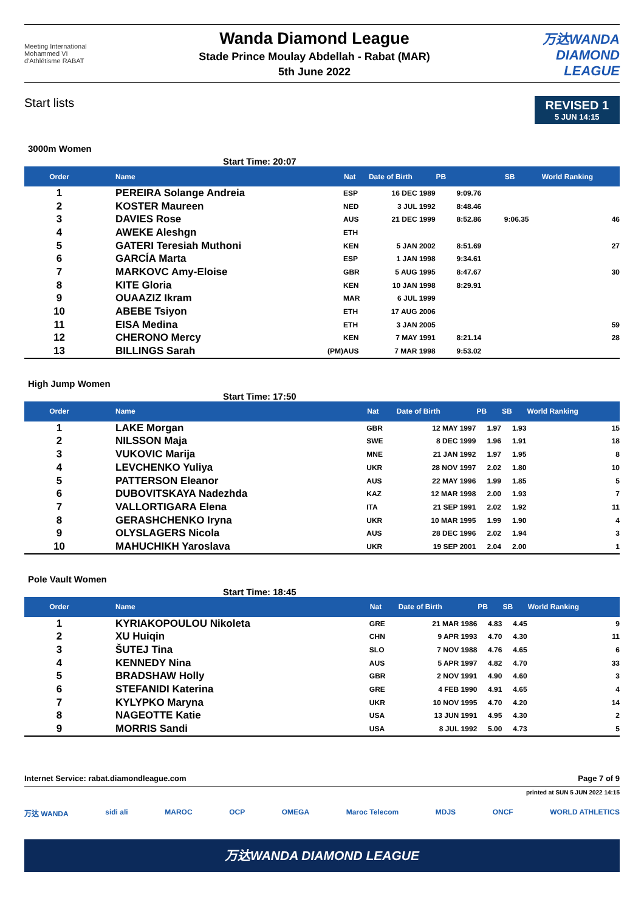Meeting International
Mohammed VI
d'Athlétisme RABAT
Wanda Diamond League
Stade Prince Moulay Abdellah - Rabat (MAR)
5th June 2022
万达WANDA
DIAMOND
LEAGUE
Start lists
REVISED 1
5 JUN 14:15
3000m Women
Start Time: 20:07
| Order | Name | | Nat | Date of Birth | PB | SB | World Ranking |
| --- | --- | --- | --- | --- | --- | --- | --- |
| 1 | PEREIRA Solange Andreia | | ESP | 16 DEC 1989 | 9:09.76 | | |
| 2 | KOSTER Maureen | | NED | 3 JUL 1992 | 8:48.46 | | |
| 3 | DAVIES Rose | | AUS | 21 DEC 1999 | 8:52.86 | 9:06.35 | 46 |
| 4 | AWEKE Aleshgn | | ETH | | | | |
| 5 | GATERI Teresiah Muthoni | | KEN | 5 JAN 2002 | 8:51.69 | | 27 |
| 6 | GARCÍA Marta | | ESP | 1 JAN 1998 | 9:34.61 | | |
| 7 | MARKOVC Amy-Eloise | | GBR | 5 AUG 1995 | 8:47.67 | | 30 |
| 8 | KITE Gloria | | KEN | 10 JAN 1998 | 8:29.91 | | |
| 9 | OUAAZIZ Ikram | | MAR | 6 JUL 1999 | | | |
| 10 | ABEBE Tsiyon | | ETH | 17 AUG 2006 | | | |
| 11 | EISA Medina | | ETH | 3 JAN 2005 | | | 59 |
| 12 | CHERONO Mercy | | KEN | 7 MAY 1991 | 8:21.14 | | 28 |
| 13 | BILLINGS Sarah | (PM) | AUS | 7 MAR 1998 | 9:53.02 | | |
High Jump Women
Start Time: 17:50
| Order | Name | Nat | Date of Birth | PB | SB | World Ranking |
| --- | --- | --- | --- | --- | --- | --- |
| 1 | LAKE Morgan | GBR | 12 MAY 1997 | 1.97 | 1.93 | 15 |
| 2 | NILSSON Maja | SWE | 8 DEC 1999 | 1.96 | 1.91 | 18 |
| 3 | VUKOVIC Marija | MNE | 21 JAN 1992 | 1.97 | 1.95 | 8 |
| 4 | LEVCHENKO Yuliya | UKR | 28 NOV 1997 | 2.02 | 1.80 | 10 |
| 5 | PATTERSON Eleanor | AUS | 22 MAY 1996 | 1.99 | 1.85 | 5 |
| 6 | DUBOVITSKAYA Nadezhda | KAZ | 12 MAR 1998 | 2.00 | 1.93 | 7 |
| 7 | VALLORTIGARA Elena | ITA | 21 SEP 1991 | 2.02 | 1.92 | 11 |
| 8 | GERASHCHENKO Iryna | UKR | 10 MAR 1995 | 1.99 | 1.90 | 4 |
| 9 | OLYSLAGERS Nicola | AUS | 28 DEC 1996 | 2.02 | 1.94 | 3 |
| 10 | MAHUCHIKH Yaroslava | UKR | 19 SEP 2001 | 2.04 | 2.00 | 1 |
Pole Vault Women
Start Time: 18:45
| Order | Name | Nat | Date of Birth | PB | SB | World Ranking |
| --- | --- | --- | --- | --- | --- | --- |
| 1 | KYRIAKOPOULOU Nikoleta | GRE | 21 MAR 1986 | 4.83 | 4.45 | 9 |
| 2 | XU Huiqin | CHN | 9 APR 1993 | 4.70 | 4.30 | 11 |
| 3 | ŠUTEJ Tina | SLO | 7 NOV 1988 | 4.76 | 4.65 | 6 |
| 4 | KENNEDY Nina | AUS | 5 APR 1997 | 4.82 | 4.70 | 33 |
| 5 | BRADSHAW Holly | GBR | 2 NOV 1991 | 4.90 | 4.60 | 3 |
| 6 | STEFANIDI Katerina | GRE | 4 FEB 1990 | 4.91 | 4.65 | 4 |
| 7 | KYLYPKO Maryna | UKR | 10 NOV 1995 | 4.70 | 4.20 | 14 |
| 8 | NAGEOTTE Katie | USA | 13 JUN 1991 | 4.95 | 4.30 | 2 |
| 9 | MORRIS Sandi | USA | 8 JUL 1992 | 5.00 | 4.73 | 5 |
Internet Service: rabat.diamondleague.com Page 7 of 9
printed at SUN 5 JUN 2022 14:15
万达 WANDA sidi ali MAROC OCP OMEGA Maroc Telecom MDJS ONCF WORLD ATHLETICS
万达WANDA DIAMOND LEAGUE